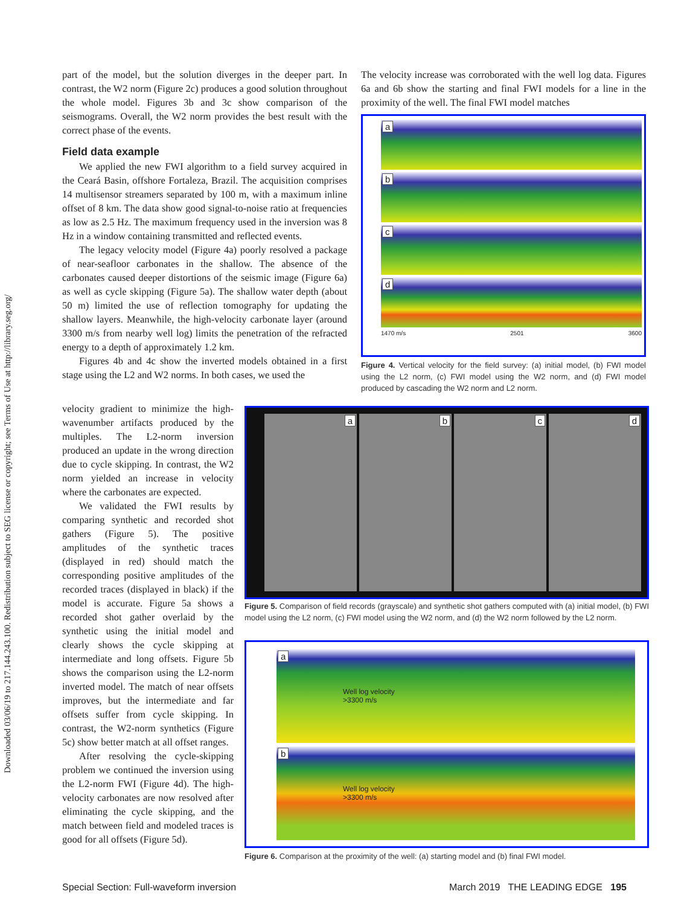Downloaded 03/06/19 to 217.144.243.100. Redistribution subject to SEG license or copyright; see Terms of Use at http://library.seg.org/
part of the model, but the solution diverges in the deeper part. In contrast, the W2 norm (Figure 2c) produces a good solution throughout the whole model. Figures 3b and 3c show comparison of the seismograms. Overall, the W2 norm provides the best result with the correct phase of the events.
Field data example
We applied the new FWI algorithm to a field survey acquired in the Ceará Basin, offshore Fortaleza, Brazil. The acquisition comprises 14 multisensor streamers separated by 100 m, with a maximum inline offset of 8 km. The data show good signal-to-noise ratio at frequencies as low as 2.5 Hz. The maximum frequency used in the inversion was 8 Hz in a window containing transmitted and reflected events.
The legacy velocity model (Figure 4a) poorly resolved a package of near-seafloor carbonates in the shallow. The absence of the carbonates caused deeper distortions of the seismic image (Figure 6a) as well as cycle skipping (Figure 5a). The shallow water depth (about 50 m) limited the use of reflection tomography for updating the shallow layers. Meanwhile, the high-velocity carbonate layer (around 3300 m/s from nearby well log) limits the penetration of the refracted energy to a depth of approximately 1.2 km.
Figures 4b and 4c show the inverted models obtained in a first stage using the L2 and W2 norms. In both cases, we used the
velocity gradient to minimize the high-wavenumber artifacts produced by the multiples. The L2-norm inversion produced an update in the wrong direction due to cycle skipping. In contrast, the W2 norm yielded an increase in velocity where the carbonates are expected.
We validated the FWI results by comparing synthetic and recorded shot gathers (Figure 5). The positive amplitudes of the synthetic traces (displayed in red) should match the corresponding positive amplitudes of the recorded traces (displayed in black) if the model is accurate. Figure 5a shows a recorded shot gather overlaid by the synthetic using the initial model and clearly shows the cycle skipping at intermediate and long offsets. Figure 5b shows the comparison using the L2-norm inverted model. The match of near offsets improves, but the intermediate and far offsets suffer from cycle skipping. In contrast, the W2-norm synthetics (Figure 5c) show better match at all offset ranges.
After resolving the cycle-skipping problem we continued the inversion using the L2-norm FWI (Figure 4d). The high-velocity carbonates are now resolved after eliminating the cycle skipping, and the match between field and modeled traces is good for all offsets (Figure 5d).
The velocity increase was corroborated with the well log data. Figures 6a and 6b show the starting and final FWI models for a line in the proximity of the well. The final FWI model matches
a
b
c
d
1470 m/s 2501 3600
Figure 4. Vertical velocity for the field survey: (a) initial model, (b) FWI model using the L2 norm, (c) FWI model using the W2 norm, and (d) FWI model produced by cascading the W2 norm and L2 norm.
a b c d
Figure 5. Comparison of field records (grayscale) and synthetic shot gathers computed with (a) initial model, (b) FWI model using the L2 norm, (c) FWI model using the W2 norm, and (d) the W2 norm followed by the L2 norm.
a
Well log velocity
>3300 m/s
b
Well log velocity
>3300 m/s
Figure 6. Comparison at the proximity of the well: (a) starting model and (b) final FWI model.
Special Section: Full-waveform inversion March 2019 THE LEADING EDGE 195